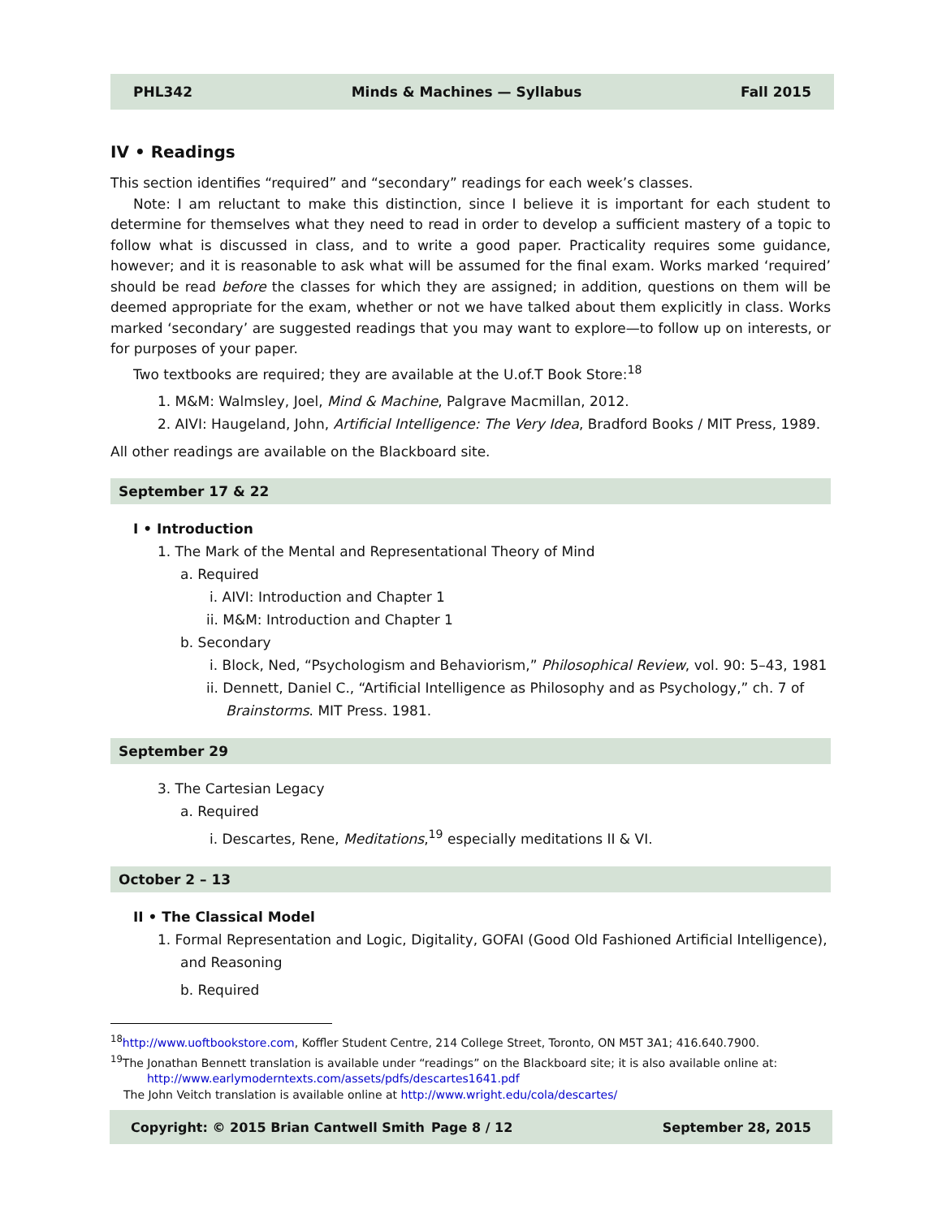PHL342 Minds & Machines — Syllabus Fall 2015
IV • Readings
This section identifies “required” and “secondary” readings for each week’s classes.
Note: I am reluctant to make this distinction, since I believe it is important for each student to determine for themselves what they need to read in order to develop a sufficient mastery of a topic to follow what is discussed in class, and to write a good paper. Practicality requires some guidance, however; and it is reasonable to ask what will be assumed for the final exam. Works marked ‘required’ should be read before the classes for which they are assigned; in addition, questions on them will be deemed appropriate for the exam, whether or not we have talked about them explicitly in class. Works marked ‘secondary’ are suggested readings that you may want to explore—to follow up on interests, or for purposes of your paper.
Two textbooks are required; they are available at the U.of.T Book Store:<sup>18</sup>
1. M&M: Walmsley, Joel, Mind & Machine, Palgrave Macmillan, 2012.
2. AIVI: Haugeland, John, Artificial Intelligence: The Very Idea, Bradford Books / MIT Press, 1989.
All other readings are available on the Blackboard site.
September 17 & 22
I • Introduction
1. The Mark of the Mental and Representational Theory of Mind
a. Required
i. AIVI: Introduction and Chapter 1
ii. M&M: Introduction and Chapter 1
b. Secondary
i. Block, Ned, “Psychologism and Behaviorism,” Philosophical Review, vol. 90: 5–43, 1981
ii. Dennett, Daniel C., “Artificial Intelligence as Philosophy and as Psychology,” ch. 7 of Brainstorms. MIT Press. 1981.
September 29
3. The Cartesian Legacy
a. Required
i. Descartes, Rene, Meditations,<sup>19</sup> especially meditations II & VI.
October 2 – 13
II • The Classical Model
1. Formal Representation and Logic, Digitality, GOFAI (Good Old Fashioned Artificial Intelligence), and Reasoning
b. Required
<sup>18</sup> http://www.uoftbookstore.com, Koffler Student Centre, 214 College Street, Toronto, ON M5T 3A1; 416.640.7900.
<sup>19</sup> The Jonathan Bennett translation is available under “readings” on the Blackboard site; it is also available online at:
http://www.earlymoderntexts.com/assets/pdfs/descartes1641.pdf
The John Veitch translation is available online at http://www.wright.edu/cola/descartes/
Copyright: © 2015 Brian Cantwell Smith Page 8 / 12 September 28, 2015